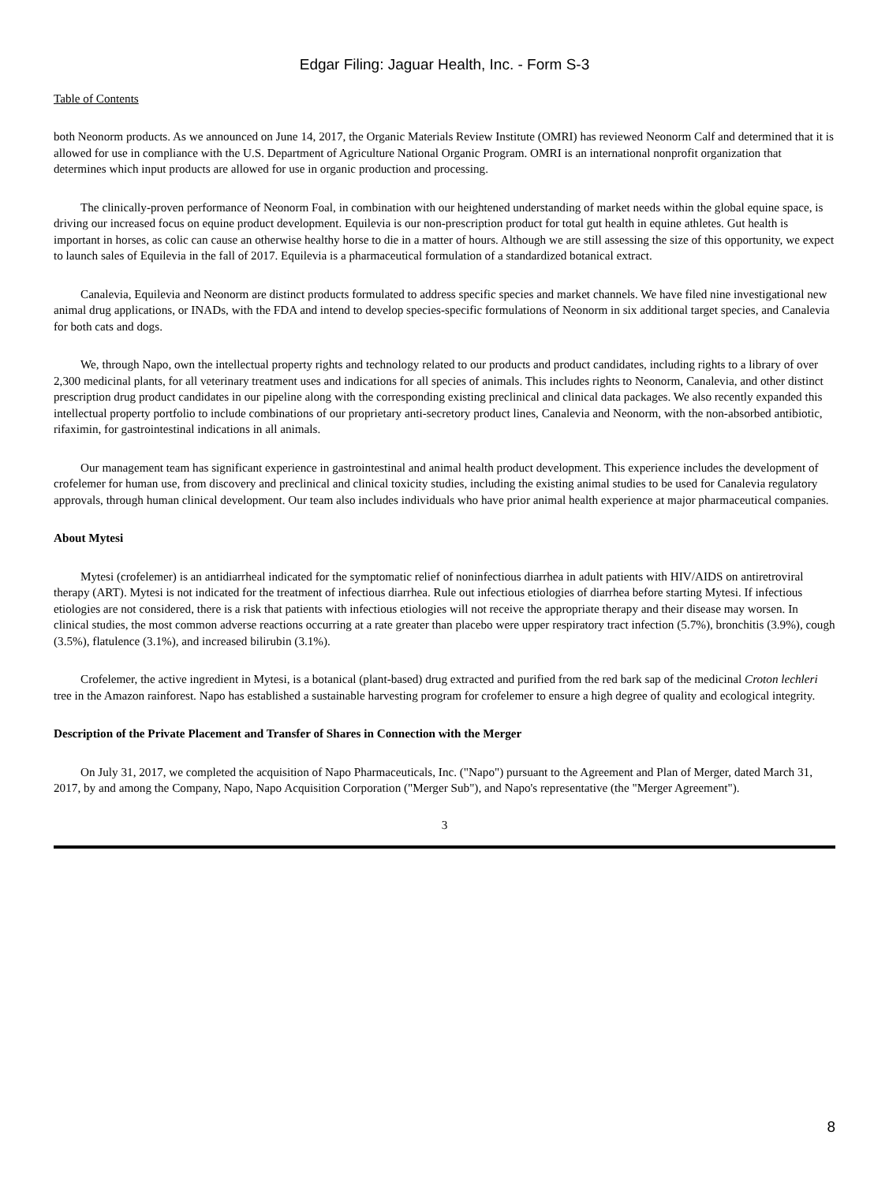Edgar Filing: Jaguar Health, Inc. - Form S-3
Table of Contents
both Neonorm products. As we announced on June 14, 2017, the Organic Materials Review Institute (OMRI) has reviewed Neonorm Calf and determined that it is allowed for use in compliance with the U.S. Department of Agriculture National Organic Program. OMRI is an international nonprofit organization that determines which input products are allowed for use in organic production and processing.
The clinically-proven performance of Neonorm Foal, in combination with our heightened understanding of market needs within the global equine space, is driving our increased focus on equine product development. Equilevia is our non-prescription product for total gut health in equine athletes. Gut health is important in horses, as colic can cause an otherwise healthy horse to die in a matter of hours. Although we are still assessing the size of this opportunity, we expect to launch sales of Equilevia in the fall of 2017. Equilevia is a pharmaceutical formulation of a standardized botanical extract.
Canalevia, Equilevia and Neonorm are distinct products formulated to address specific species and market channels. We have filed nine investigational new animal drug applications, or INADs, with the FDA and intend to develop species-specific formulations of Neonorm in six additional target species, and Canalevia for both cats and dogs.
We, through Napo, own the intellectual property rights and technology related to our products and product candidates, including rights to a library of over 2,300 medicinal plants, for all veterinary treatment uses and indications for all species of animals. This includes rights to Neonorm, Canalevia, and other distinct prescription drug product candidates in our pipeline along with the corresponding existing preclinical and clinical data packages. We also recently expanded this intellectual property portfolio to include combinations of our proprietary anti-secretory product lines, Canalevia and Neonorm, with the non-absorbed antibiotic, rifaximin, for gastrointestinal indications in all animals.
Our management team has significant experience in gastrointestinal and animal health product development. This experience includes the development of crofelemer for human use, from discovery and preclinical and clinical toxicity studies, including the existing animal studies to be used for Canalevia regulatory approvals, through human clinical development. Our team also includes individuals who have prior animal health experience at major pharmaceutical companies.
About Mytesi
Mytesi (crofelemer) is an antidiarrheal indicated for the symptomatic relief of noninfectious diarrhea in adult patients with HIV/AIDS on antiretroviral therapy (ART). Mytesi is not indicated for the treatment of infectious diarrhea. Rule out infectious etiologies of diarrhea before starting Mytesi. If infectious etiologies are not considered, there is a risk that patients with infectious etiologies will not receive the appropriate therapy and their disease may worsen. In clinical studies, the most common adverse reactions occurring at a rate greater than placebo were upper respiratory tract infection (5.7%), bronchitis (3.9%), cough (3.5%), flatulence (3.1%), and increased bilirubin (3.1%).
Crofelemer, the active ingredient in Mytesi, is a botanical (plant-based) drug extracted and purified from the red bark sap of the medicinal Croton lechleri tree in the Amazon rainforest. Napo has established a sustainable harvesting program for crofelemer to ensure a high degree of quality and ecological integrity.
Description of the Private Placement and Transfer of Shares in Connection with the Merger
On July 31, 2017, we completed the acquisition of Napo Pharmaceuticals, Inc. ("Napo") pursuant to the Agreement and Plan of Merger, dated March 31, 2017, by and among the Company, Napo, Napo Acquisition Corporation ("Merger Sub"), and Napo's representative (the "Merger Agreement").
3
8